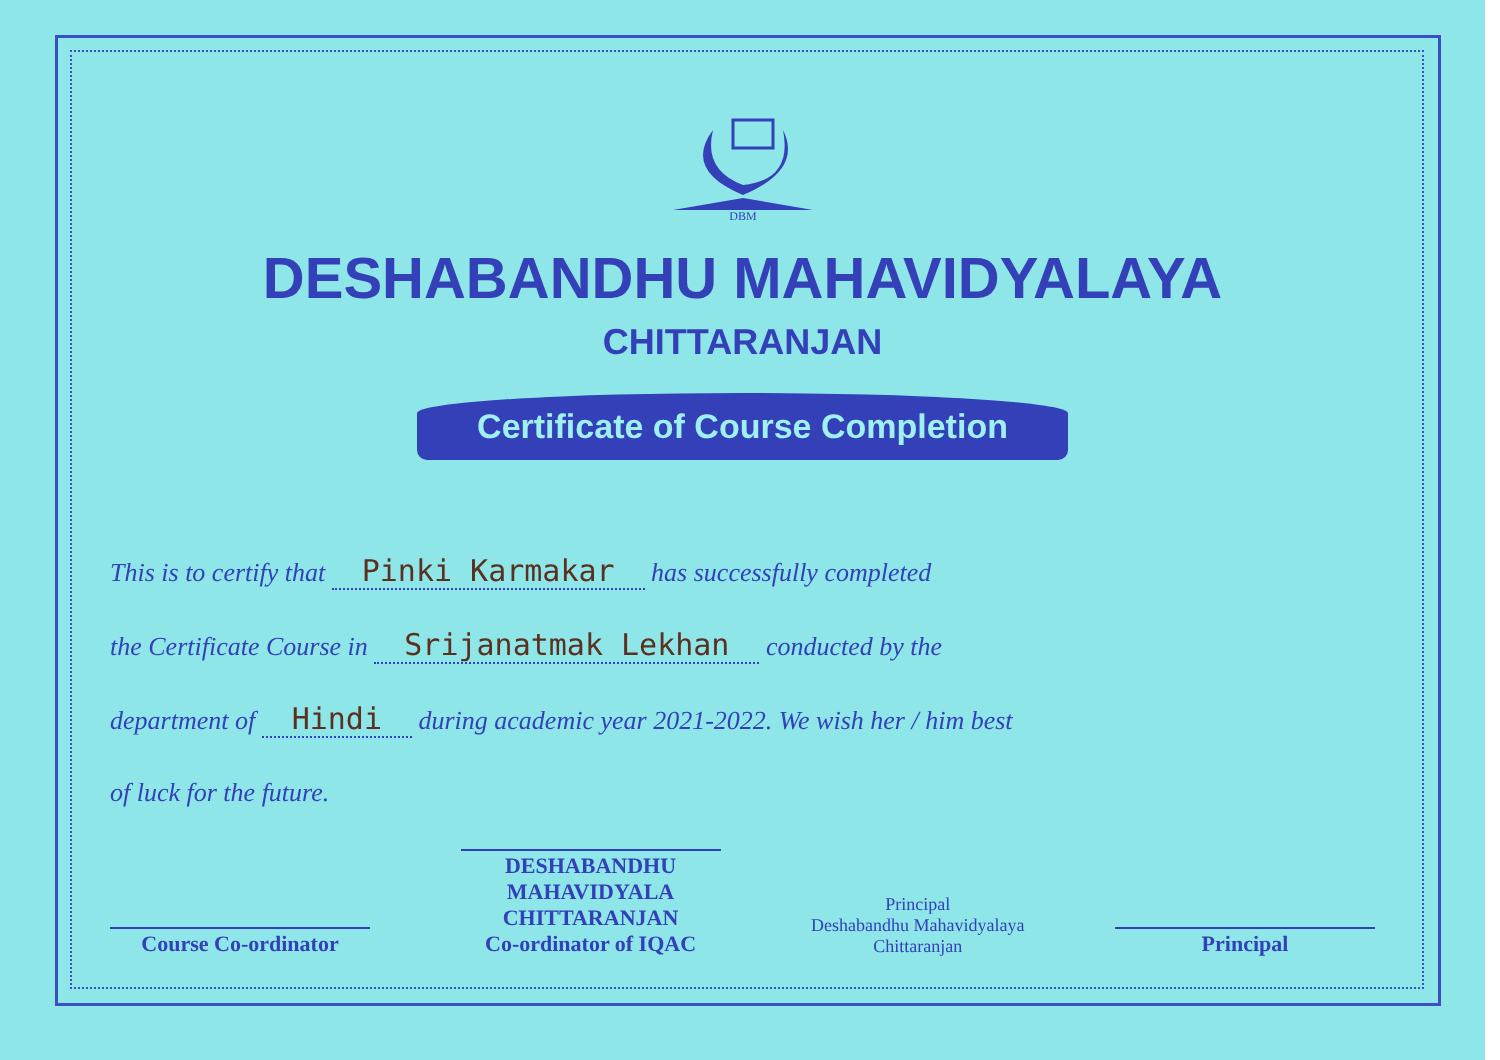DBM
DESHABANDHU MAHAVIDYALAYA
CHITTARANJAN
Certificate of Course Completion
This is to certify that Pinki Karmakar has successfully completed
the Certificate Course in Srijanatmak Lekhan conducted by the
department of Hindi during academic year 2021-2022. We wish her / him best
of luck for the future.
Course Co-ordinator
DESHABANDHU MAHAVIDYALA CHITTARANJAN
Co-ordinator of IQAC
Principal
Deshabandhu Mahavidyalaya
Chittaranjan
Principal